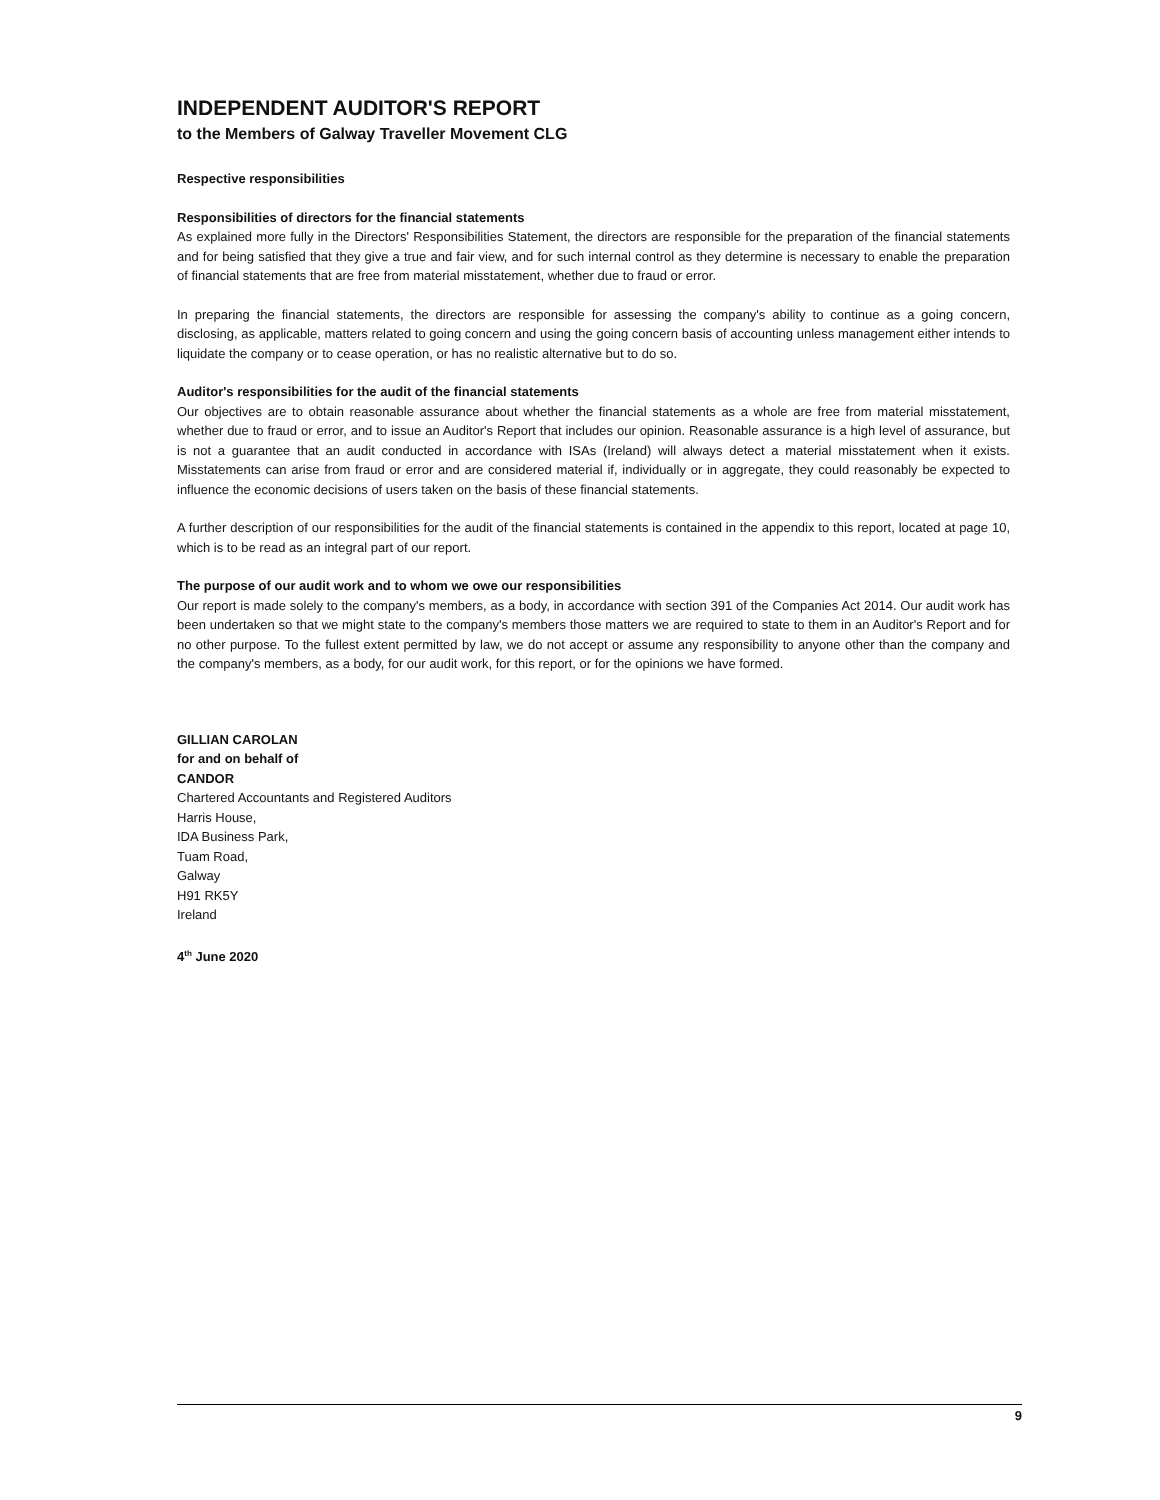INDEPENDENT AUDITOR'S REPORT
to the Members of Galway Traveller Movement CLG
Respective responsibilities
Responsibilities of directors for the financial statements
As explained more fully in the Directors' Responsibilities Statement, the directors are responsible for the preparation of the financial statements and for being satisfied that they give a true and fair view, and for such internal control as they determine is necessary to enable the preparation of financial statements that are free from material misstatement, whether due to fraud or error.
In preparing the financial statements, the directors are responsible for assessing the company's ability to continue as a going concern, disclosing, as applicable, matters related to going concern and using the going concern basis of accounting unless management either intends to liquidate the company or to cease operation, or has no realistic alternative but to do so.
Auditor's responsibilities for the audit of the financial statements
Our objectives are to obtain reasonable assurance about whether the financial statements as a whole are free from material misstatement, whether due to fraud or error, and to issue an Auditor's Report that includes our opinion. Reasonable assurance is a high level of assurance, but is not a guarantee that an audit conducted in accordance with ISAs (Ireland) will always detect a material misstatement when it exists. Misstatements can arise from fraud or error and are considered material if, individually or in aggregate, they could reasonably be expected to influence the economic decisions of users taken on the basis of these financial statements.
A further description of our responsibilities for the audit of the financial statements is contained in the appendix to this report, located at page 10, which is to be read as an integral part of our report.
The purpose of our audit work and to whom we owe our responsibilities
Our report is made solely to the company's members, as a body, in accordance with section 391 of the Companies Act 2014. Our audit work has been undertaken so that we might state to the company's members those matters we are required to state to them in an Auditor's Report and for no other purpose. To the fullest extent permitted by law, we do not accept or assume any responsibility to anyone other than the company and the company's members, as a body, for our audit work, for this report, or for the opinions we have formed.
GILLIAN CAROLAN
for and on behalf of
CANDOR
Chartered Accountants and Registered Auditors
Harris House,
IDA Business Park,
Tuam Road,
Galway
H91 RK5Y
Ireland
4<sup>th</sup> June 2020
9